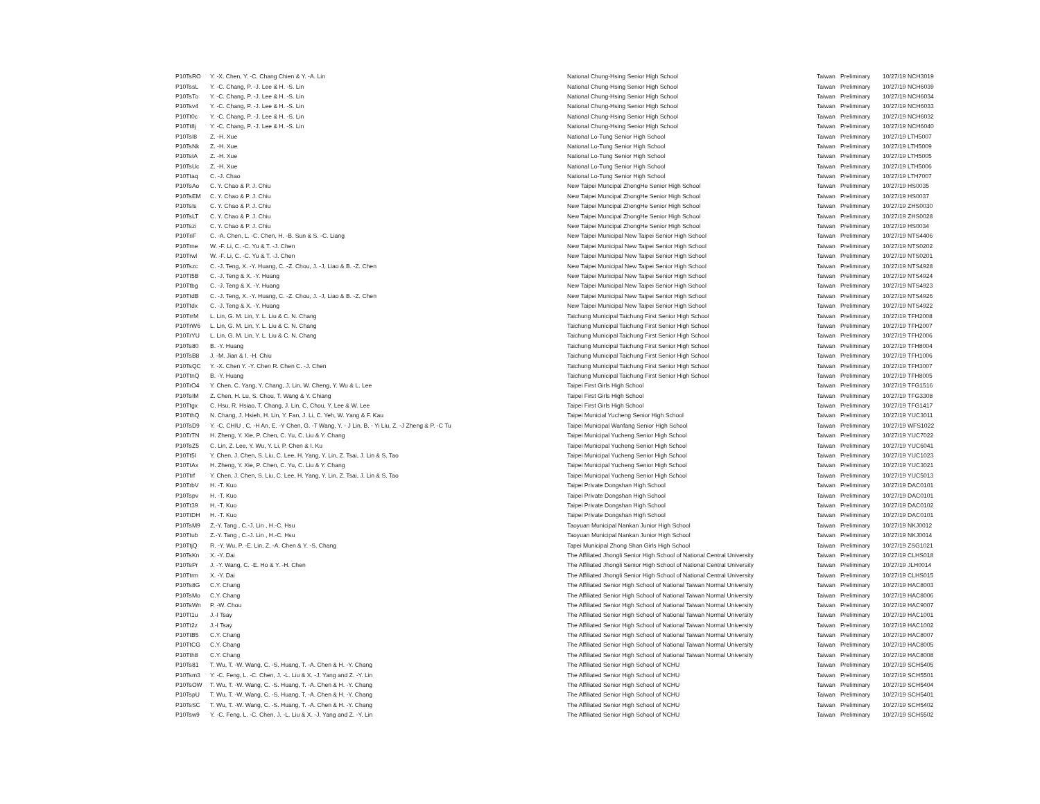| P10TsRO | Y. -X. Chen, Y. -C. Chang Chien & Y. -A. Lin | National Chung-Hsing Senior High School | Taiwan | Preliminary | 10/27/19 | NCH3019 |
| P10TssL | Y. -C. Chang, P. -J. Lee & H. -S. Lin | National Chung-Hsing Senior High School | Taiwan | Preliminary | 10/27/19 | NCH6039 |
| P10TsTo | Y. -C. Chang, P. -J. Lee & H. -S. Lin | National Chung-Hsing Senior High School | Taiwan | Preliminary | 10/27/19 | NCH6034 |
| P10Tsv4 | Y. -C. Chang, P. -J. Lee & H. -S. Lin | National Chung-Hsing Senior High School | Taiwan | Preliminary | 10/27/19 | NCH6033 |
| P10Tt0c | Y. -C. Chang, P. -J. Lee & H. -S. Lin | National Chung-Hsing Senior High School | Taiwan | Preliminary | 10/27/19 | NCH6032 |
| P10Tt8j | Y. -C. Chang, P. -J. Lee & H. -S. Lin | National Chung-Hsing Senior High School | Taiwan | Preliminary | 10/27/19 | NCH6040 |
| P10TsI8 | Z. -H. Xue | National Lo-Tung Senior High School | Taiwan | Preliminary | 10/27/19 | LTH5007 |
| P10TsNk | Z. -H. Xue | National Lo-Tung Senior High School | Taiwan | Preliminary | 10/27/19 | LTH5009 |
| P10TstA | Z. -H. Xue | National Lo-Tung Senior High School | Taiwan | Preliminary | 10/27/19 | LTH5005 |
| P10TsUc | Z. -H. Xue | National Lo-Tung Senior High School | Taiwan | Preliminary | 10/27/19 | LTH5006 |
| P10Ttaq | C. -J. Chao | National Lo-Tung Senior High School | Taiwan | Preliminary | 10/27/19 | LTH7007 |
| P10TsAo | C. Y. Chao & P. J. Chiu | New Taipei Muncipal ZhongHe Senior High School | Taiwan | Preliminary | 10/27/19 | HS0035 |
| P10TsEM | C. Y. Chao & P. J. Chiu | New Taipei Muncipal ZhongHe Senior High School | Taiwan | Preliminary | 10/27/19 | HS0037 |
| P10TsIs | C. Y. Chao & P. J. Chiu | New Taipei Muncipal ZhongHe Senior High School | Taiwan | Preliminary | 10/27/19 | ZHS0030 |
| P10TsLT | C. Y. Chao & P. J. Chiu | New Taipei Muncipal ZhongHe Senior High School | Taiwan | Preliminary | 10/27/19 | ZHS0028 |
| P10Tszi | C. Y. Chao & P. J. Chiu | New Taipei Muncipal ZhongHe Senior High School | Taiwan | Preliminary | 10/27/19 | HS0034 |
| P10TriF | C. -A. Chen, L. -C. Chen, H. -B. Sun & S. -C. Liang | New Taipei Municipal New Taipei Senior High School | Taiwan | Preliminary | 10/27/19 | NTS4406 |
| P10Trne | W. -F. Li, C. -C. Yu & T. -J. Chen | New Taipei Municipal New Taipei Senior High School | Taiwan | Preliminary | 10/27/19 | NTS0202 |
| P10Trwl | W. -F. Li, C. -C. Yu & T. -J. Chen | New Taipei Municipal New Taipei Senior High School | Taiwan | Preliminary | 10/27/19 | NTS0201 |
| P10Tszc | C. -J. Teng, X. -Y. Huang, C. -Z. Chou, J. -J, Liao & B. -Z. Chen | New Taipei Municipal New Taipei Senior High School | Taiwan | Preliminary | 10/27/19 | NTS4928 |
| P10Tt5B | C. -J. Teng & X. -Y. Huang | New Taipei Municipal New Taipei Senior High School | Taiwan | Preliminary | 10/27/19 | NTS4924 |
| P10Ttbg | C. -J. Teng & X. -Y. Huang | New Taipei Municipal New Taipei Senior High School | Taiwan | Preliminary | 10/27/19 | NTS4923 |
| P10TtdB | C. -J. Teng, X. -Y. Huang, C. -Z. Chou, J. -J, Liao & B. -Z. Chen | New Taipei Municipal New Taipei Senior High School | Taiwan | Preliminary | 10/27/19 | NTS4926 |
| P10Ttdx | C. -J. Teng & X. -Y. Huang | New Taipei Municipal New Taipei Senior High School | Taiwan | Preliminary | 10/27/19 | NTS4922 |
| P10TrrM | L. Lin, G. M. Lin, Y. L. Liu & C. N. Chang | Taichung Municipal Taichung First Senior High School | Taiwan | Preliminary | 10/27/19 | TFH2008 |
| P10TrW6 | L. Lin, G. M. Lin, Y. L. Liu & C. N. Chang | Taichung Municipal Taichung First Senior High School | Taiwan | Preliminary | 10/27/19 | TFH2007 |
| P10TrYU | L. Lin, G. M. Lin, Y. L. Liu & C. N. Chang | Taichung Municipal Taichung First Senior High School | Taiwan | Preliminary | 10/27/19 | TFH2006 |
| P10Ts80 | B. -Y. Huang | Taichung Municipal Taichung First Senior High School | Taiwan | Preliminary | 10/27/19 | TFH8004 |
| P10TsB8 | J. -M. Jian & I. -H. Chiu | Taichung Municipal Taichung First Senior High School | Taiwan | Preliminary | 10/27/19 | TFH1006 |
| P10TsQC | Y. -X. Chen Y. -Y. Chen R. Chen C. -J. Chen | Taichung Municipal Taichung First Senior High School | Taiwan | Preliminary | 10/27/19 | TFH3007 |
| P10TtnQ | B. -Y. Huang | Taichung Municipal Taichung First Senior High School | Taiwan | Preliminary | 10/27/19 | TFH8005 |
| P10TrO4 | Y. Chen, C. Yang, Y. Chang, J. Lin, W. Cheng, Y. Wu & L. Lee | Taipei First Girls High School | Taiwan | Preliminary | 10/27/19 | TFG1516 |
| P10TsIM | Z. Chen, H. Lu, S. Chou, T. Wang & Y. Chiang | Taipei First Girls High School | Taiwan | Preliminary | 10/27/19 | TFG3308 |
| P10Ttgx | C. Hsu, R. Hsiao, T. Chang, J. Lin, C. Chou, Y. Lee & W. Lee | Taipei First Girls High School | Taiwan | Preliminary | 10/27/19 | TFG1417 |
| P10TthQ | N. Chang, J. Hsieh, H. Lin, Y. Fan, J. Li, C. Yeh, W. Yang & F. Kau | Taipei Municial Yucheng Senior High School | Taiwan | Preliminary | 10/27/19 | YUC3011 |
| P10TsD9 | Y. -C. CHIU , C. -H An, E. -Y Chen, G. -T Wang, Y. - J Lin, B. - Yi Liu, Z. -J Zheng & P. -C Tu | Taipei Municipal Wanfang Senior High School | Taiwan | Preliminary | 10/27/19 | WFS1022 |
| P10TrTN | H. Zheng, Y. Xie, P. Chen, C. Yu, C. Liu & Y. Chang | Taipei Municipal Yucheng Senior High School | Taiwan | Preliminary | 10/27/19 | YUC7022 |
| P10TsZ5 | C. Lin, Z. Lee, Y. Wu, Y. Li, P. Chen & I. Ku | Taipei Municipal Yucheng Senior High School | Taiwan | Preliminary | 10/27/19 | YUC6041 |
| P10Tt5I | Y. Chen, J. Chen, S. Liu, C. Lee, H. Yang, Y. Lin, Z. Tsai, J. Lin & S. Tao | Taipei Municipal Yucheng Senior High School | Taiwan | Preliminary | 10/27/19 | YUC1023 |
| P10TtAx | H. Zheng, Y. Xie, P. Chen, C. Yu, C. Liu & Y. Chang | Taipei Municipal Yucheng Senior High School | Taiwan | Preliminary | 10/27/19 | YUC3021 |
| P10Ttrf | Y. Chen, J. Chen, S. Liu, C. Lee, H. Yang, Y. Lin, Z. Tsai, J. Lin & S. Tao | Taipei Municipal Yucheng Senior High School | Taiwan | Preliminary | 10/27/19 | YUC5013 |
| P10TrbV | H. -T. Kuo | Taipei Private Dongshan High School | Taiwan | Preliminary | 10/27/19 | DAC0101 |
| P10Tspv | H. -T. Kuo | Taipei Private Dongshan High School | Taiwan | Preliminary | 10/27/19 | DAC0101 |
| P10Tt39 | H. -T. Kuo | Taipei Private Dongshan High School | Taiwan | Preliminary | 10/27/19 | DAC0102 |
| P10TtDH | H. -T. Kuo | Taipei Private Dongshan High School | Taiwan | Preliminary | 10/27/19 | DAC0101 |
| P10TsM9 | Z.-Y. Tang , C.-J. Lin , H.-C. Hsu | Taoyuan Municipal Nankan Junior High School | Taiwan | Preliminary | 10/27/19 | NKJ0012 |
| P10Ttub | Z.-Y. Tang , C.-J. Lin , H.-C. Hsu | Taoyuan Municipal Nankan Junior High School | Taiwan | Preliminary | 10/27/19 | NKJ0014 |
| P10TtjQ | R. -Y. Wu, P. -E. Lin, Z. -A. Chen & Y. -S. Chang | Tapei Municipal Zhong Shan Girls High School | Taiwan | Preliminary | 10/27/19 | ZSG1021 |
| P10TsKn | X. -Y. Dai | The Affiliated Jhongli Senior High School of National Central University | Taiwan | Preliminary | 10/27/19 | CLHS018 |
| P10TsPr | J. -Y. Wang, C. -E. Ho & Y. -H. Chen | The Affiliated Jhongli Senior High School of National Central University | Taiwan | Preliminary | 10/27/19 | JLH0014 |
| P10Ttrm | X. -Y. Dai | The Affiliated Jhongli Senior High School of National Central University | Taiwan | Preliminary | 10/27/19 | CLHS015 |
| P10Ts8G | C.Y. Chang | The Affiliated Senior High School of National Taiwan Normal University | Taiwan | Preliminary | 10/27/19 | HAC8003 |
| P10TsMo | C.Y. Chang | The Affiliated Senior High School of National Taiwan Normal University | Taiwan | Preliminary | 10/27/19 | HAC8006 |
| P10TsWn | P. -W. Chou | The Affiliated Senior High School of National Taiwan Normal University | Taiwan | Preliminary | 10/27/19 | HAC9007 |
| P10Tt1u | J.-I Tsay | The Affiliated Senior High School of National Taiwan Normal University | Taiwan | Preliminary | 10/27/19 | HAC1001 |
| P10Tt2z | J.-I Tsay | The Affiliated Senior High School of National Taiwan Normal University | Taiwan | Preliminary | 10/27/19 | HAC1002 |
| P10TtB5 | C.Y. Chang | The Affiliated Senior High School of National Taiwan Normal University | Taiwan | Preliminary | 10/27/19 | HAC8007 |
| P10TtCG | C.Y. Chang | The Affiliated Senior High School of National Taiwan Normal University | Taiwan | Preliminary | 10/27/19 | HAC8005 |
| P10Tth8 | C.Y. Chang | The Affiliated Senior High School of National Taiwan Normal University | Taiwan | Preliminary | 10/27/19 | HAC8008 |
| P10Ts81 | T. Wu, T. -W. Wang, C. -S. Huang, T. -A. Chen & H. -Y. Chang | The Affiliated Senior High School of NCHU | Taiwan | Preliminary | 10/27/19 | SCH5405 |
| P10Tsm3 | Y. -C. Feng, L. -C. Chen, J. -L. Liu & X. -J. Yang and Z. -Y. Lin | The Affiliated Senior High School of NCHU | Taiwan | Preliminary | 10/27/19 | SCH5501 |
| P10TsOW | T. Wu, T. -W. Wang, C. -S. Huang, T. -A. Chen & H. -Y. Chang | The Affiliated Senior High School of NCHU | Taiwan | Preliminary | 10/27/19 | SCH5404 |
| P10TspU | T. Wu, T. -W. Wang, C. -S. Huang, T. -A. Chen & H. -Y. Chang | The Affiliated Senior High School of NCHU | Taiwan | Preliminary | 10/27/19 | SCH5401 |
| P10TsSC | T. Wu, T. -W. Wang, C. -S. Huang, T. -A. Chen & H. -Y. Chang | The Affiliated Senior High School of NCHU | Taiwan | Preliminary | 10/27/19 | SCH5402 |
| P10Tsw9 | Y. -C. Feng, L. -C. Chen, J. -L. Liu & X. -J. Yang and Z. -Y. Lin | The Affiliated Senior High School of NCHU | Taiwan | Preliminary | 10/27/19 | SCH5502 |